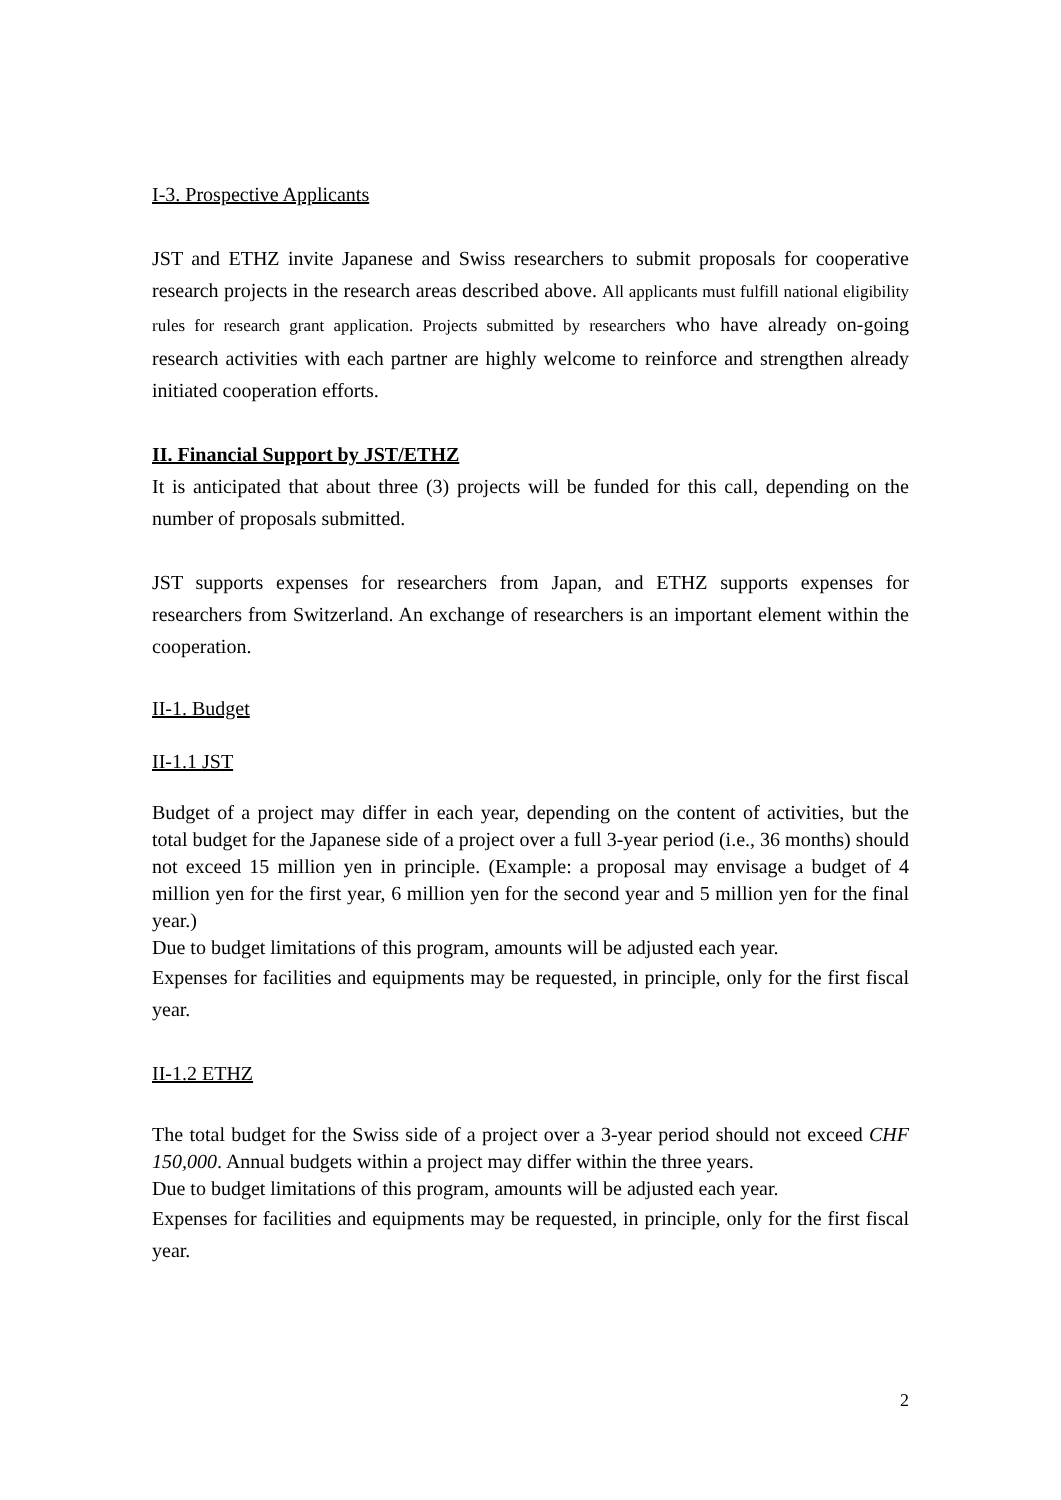I-3. Prospective Applicants
JST and ETHZ invite Japanese and Swiss researchers to submit proposals for cooperative research projects in the research areas described above. All applicants must fulfill national eligibility rules for research grant application. Projects submitted by researchers who have already on-going research activities with each partner are highly welcome to reinforce and strengthen already initiated cooperation efforts.
II. Financial Support by JST/ETHZ
It is anticipated that about three (3) projects will be funded for this call, depending on the number of proposals submitted.
JST supports expenses for researchers from Japan, and ETHZ supports expenses for researchers from Switzerland. An exchange of researchers is an important element within the cooperation.
II-1. Budget
II-1.1 JST
Budget of a project may differ in each year, depending on the content of activities, but the total budget for the Japanese side of a project over a full 3-year period (i.e., 36 months) should not exceed 15 million yen in principle. (Example: a proposal may envisage a budget of 4 million yen for the first year, 6 million yen for the second year and 5 million yen for the final year.)
Due to budget limitations of this program, amounts will be adjusted each year.
Expenses for facilities and equipments may be requested, in principle, only for the first fiscal year.
II-1.2 ETHZ
The total budget for the Swiss side of a project over a 3-year period should not exceed CHF 150,000. Annual budgets within a project may differ within the three years.
Due to budget limitations of this program, amounts will be adjusted each year.
Expenses for facilities and equipments may be requested, in principle, only for the first fiscal year.
2